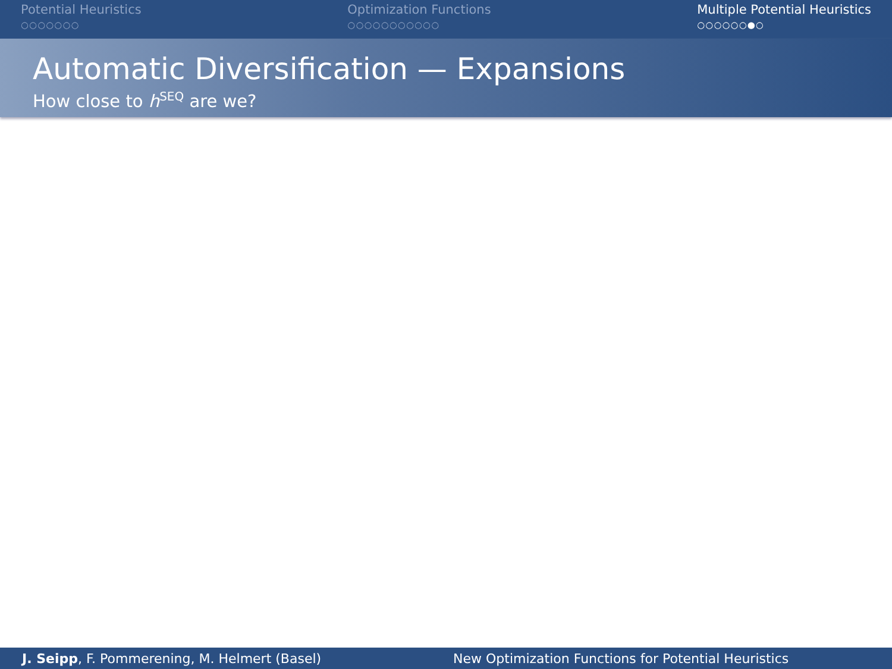Potential Heuristics
○○○○○○○
Optimization Functions
○○○○○○○○○○○
Multiple Potential Heuristics
○○○○○○●○
Automatic Diversification — Expansions
How close to h<sup>SEQ</sup> are we?
J. Seipp, F. Pommerening, M. Helmert (Basel)
New Optimization Functions for Potential Heuristics